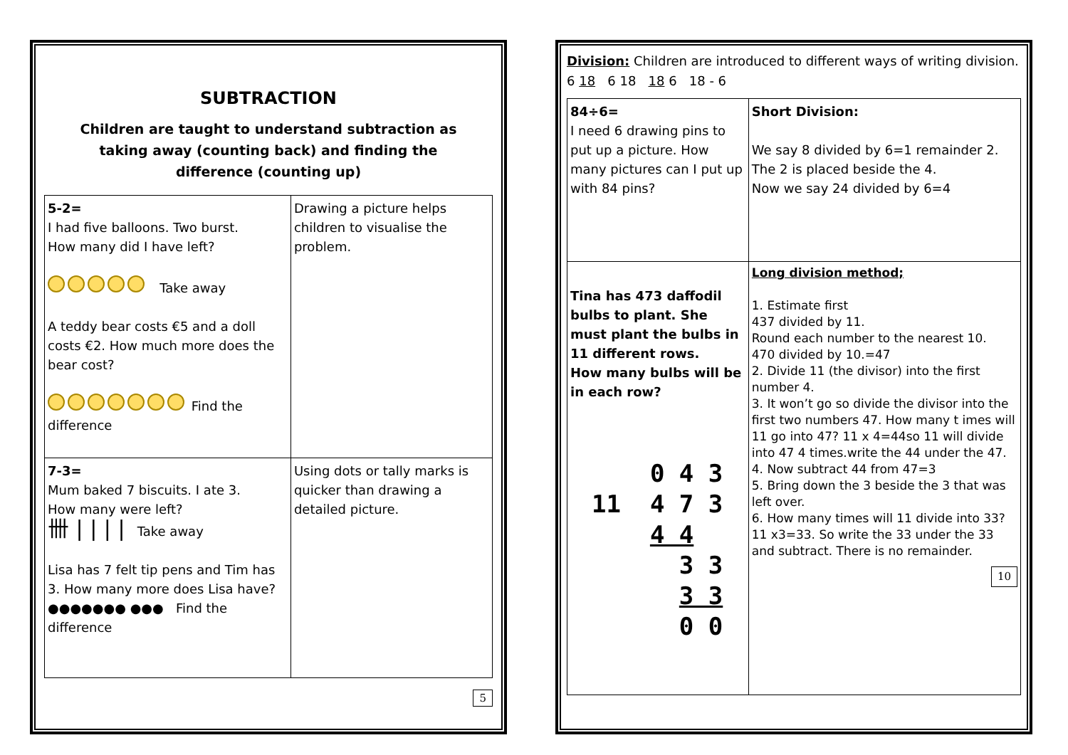SUBTRACTION
Children are taught to understand subtraction as
taking away (counting back) and finding the
difference (counting up)
| 5-2= I had five balloons. Two burst. How many did I have left? Take away A teddy bear costs €5 and a doll costs €2. How much more does the bear cost? Find the difference | Drawing a picture helps children to visualise the problem. |
| 7-3= Mum baked 7 biscuits. I ate 3. How many were left? 卌 / / / / Take away Lisa has 7 felt tip pens and Tim has 3. How many more does Lisa have? ●●●●●●● ●●● Find the difference | Using dots or tally marks is quicker than drawing a detailed picture. |
5
Division: Children are introduced to different ways of writing division. 6 18 6 18 18 6 18 - 6
| 84÷6= I need 6 drawing pins to put up a picture. How many pictures can I put up with 84 pins? | Short Division: We say 8 divided by 6=1 remainder 2. The 2 is placed beside the 4. Now we say 24 divided by 6=4 |
| Tina has 473 daffodil bulbs to plant. She must plant the bulbs in 11 different rows. How many bulbs will be in each row? 0 4 3 11 4 7 3 4 4 3 3 3 3 0 0 | Long division method; 1. Estimate first 437 divided by 11. Round each number to the nearest 10. 470 divided by 10.=47 2. Divide 11 (the divisor) into the first number 4. 3. It won’t go so divide the divisor into the first two numbers 47. How many t imes will 11 go into 47? 11 x 4=44so 11 will divide into 47 4 times.write the 44 under the 47. 4. Now subtract 44 from 47=3 5. Bring down the 3 beside the 3 that was left over. 6. How many times will 11 divide into 33? 11 x3=33. So write the 33 under the 33 and subtract. There is no remainder. 10 |